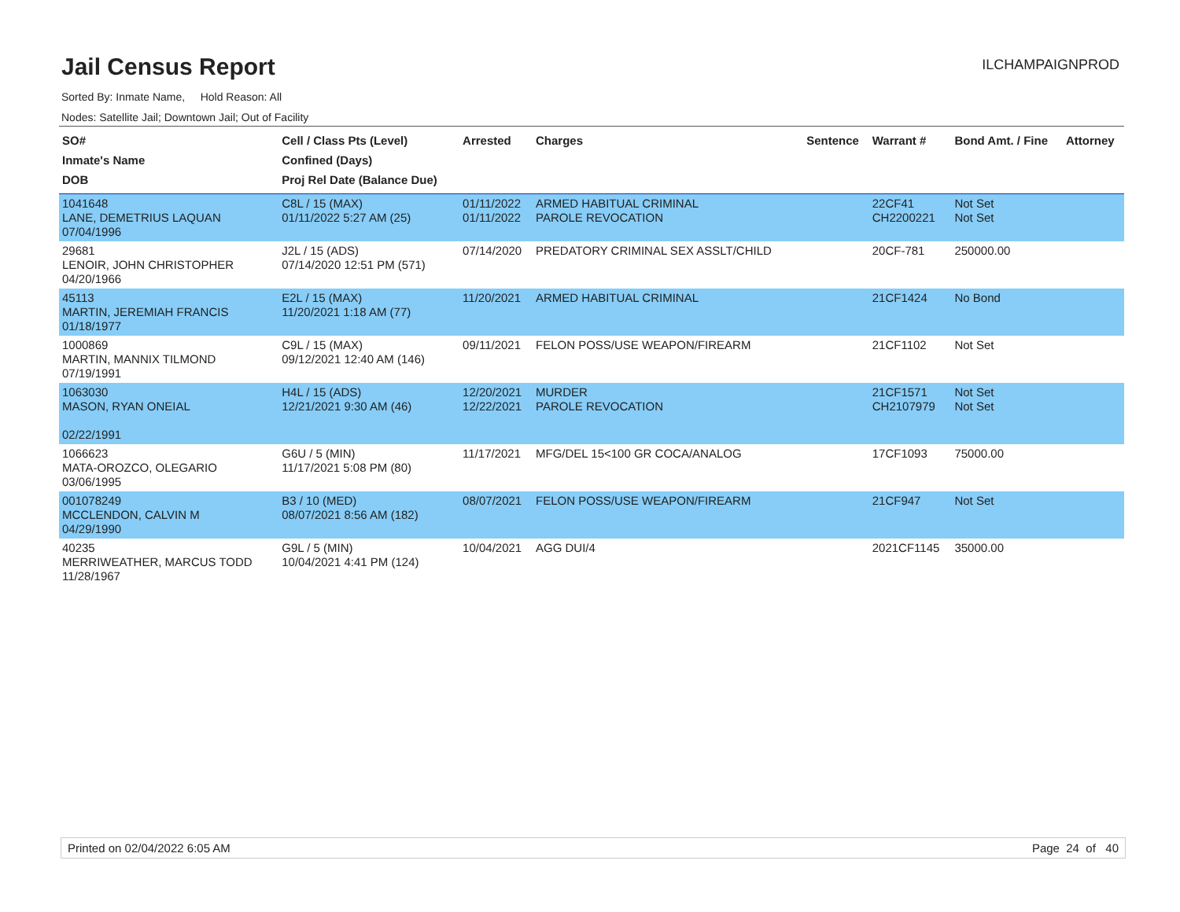Jail Census Report
ILCHAMPAIGNPROD
Sorted By: Inmate Name, Hold Reason: All
Nodes: Satellite Jail; Downtown Jail; Out of Facility
| SO# Inmate's Name DOB | Cell / Class Pts (Level) Confined (Days) Proj Rel Date (Balance Due) | Arrested | Charges | Sentence | Warrant # | Bond Amt. / Fine | Attorney |
| --- | --- | --- | --- | --- | --- | --- | --- |
| 1041648 LANE, DEMETRIUS LAQUAN 07/04/1996 | C8L / 15 (MAX) 01/11/2022 5:27 AM (25) | 01/11/2022 01/11/2022 | ARMED HABITUAL CRIMINAL PAROLE REVOCATION | | 22CF41 CH2200221 | Not Set Not Set | |
| 29681 LENOIR, JOHN CHRISTOPHER 04/20/1966 | J2L / 15 (ADS) 07/14/2020 12:51 PM (571) | 07/14/2020 | PREDATORY CRIMINAL SEX ASSLT/CHILD | | 20CF-781 | 250000.00 | |
| 45113 MARTIN, JEREMIAH FRANCIS 01/18/1977 | E2L / 15 (MAX) 11/20/2021 1:18 AM (77) | 11/20/2021 | ARMED HABITUAL CRIMINAL | | 21CF1424 | No Bond | |
| 1000869 MARTIN, MANNIX TILMOND 07/19/1991 | C9L / 15 (MAX) 09/12/2021 12:40 AM (146) | 09/11/2021 | FELON POSS/USE WEAPON/FIREARM | | 21CF1102 | Not Set | |
| 1063030 MASON, RYAN ONEIAL 02/22/1991 | H4L / 15 (ADS) 12/21/2021 9:30 AM (46) | 12/20/2021 12/22/2021 | MURDER PAROLE REVOCATION | | 21CF1571 CH2107979 | Not Set Not Set | |
| 1066623 MATA-OROZCO, OLEGARIO 03/06/1995 | G6U / 5 (MIN) 11/17/2021 5:08 PM (80) | 11/17/2021 | MFG/DEL 15<100 GR COCA/ANALOG | | 17CF1093 | 75000.00 | |
| 001078249 MCCLENDON, CALVIN M 04/29/1990 | B3 / 10 (MED) 08/07/2021 8:56 AM (182) | 08/07/2021 | FELON POSS/USE WEAPON/FIREARM | | 21CF947 | Not Set | |
| 40235 MERRIWEATHER, MARCUS TODD 11/28/1967 | G9L / 5 (MIN) 10/04/2021 4:41 PM (124) | 10/04/2021 | AGG DUI/4 | | 2021CF1145 | 35000.00 | |
Printed on 02/04/2022 6:05 AM Page 24 of 40